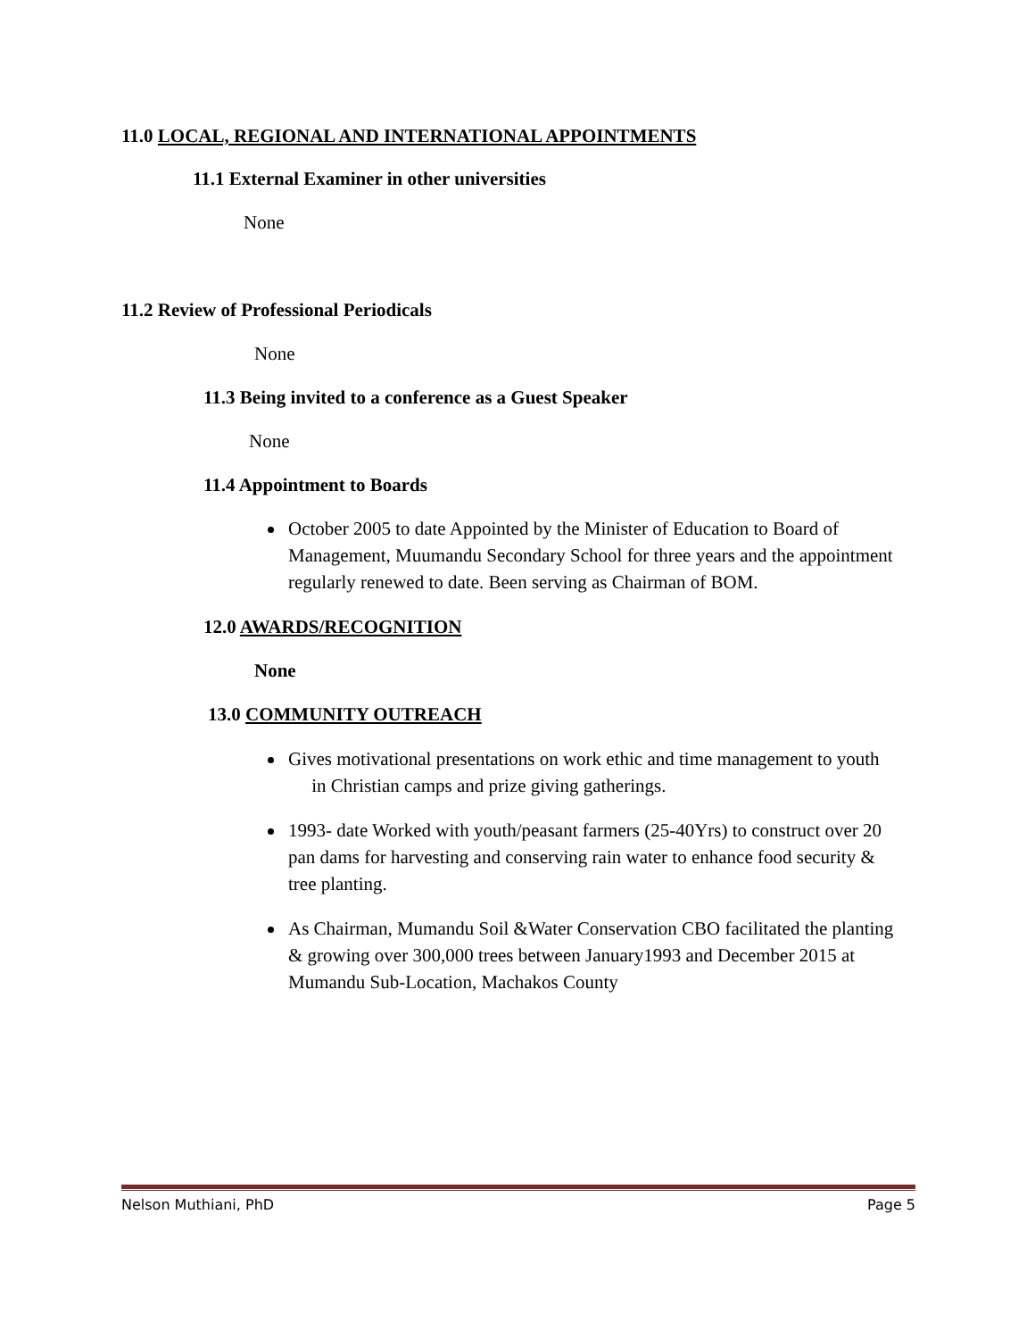11.0 LOCAL, REGIONAL AND INTERNATIONAL APPOINTMENTS
11.1 External Examiner in other universities
None
11.2 Review of Professional Periodicals
None
11.3 Being invited to a conference as a Guest Speaker
None
11.4 Appointment to Boards
October 2005 to date Appointed by the Minister of Education to Board of Management, Muumandu Secondary School for three years and the appointment regularly renewed to date. Been serving as Chairman of BOM.
12.0 AWARDS/RECOGNITION
None
13.0 COMMUNITY OUTREACH
Gives motivational presentations on work ethic and time management to youth in Christian camps and prize giving gatherings.
1993- date Worked with youth/peasant farmers (25-40Yrs) to construct over 20 pan dams for harvesting and conserving rain water to enhance food security & tree planting.
As Chairman, Mumandu Soil &Water Conservation CBO facilitated the planting & growing over 300,000 trees between January1993 and December 2015 at Mumandu Sub-Location, Machakos County
Nelson Muthiani, PhD Page 5